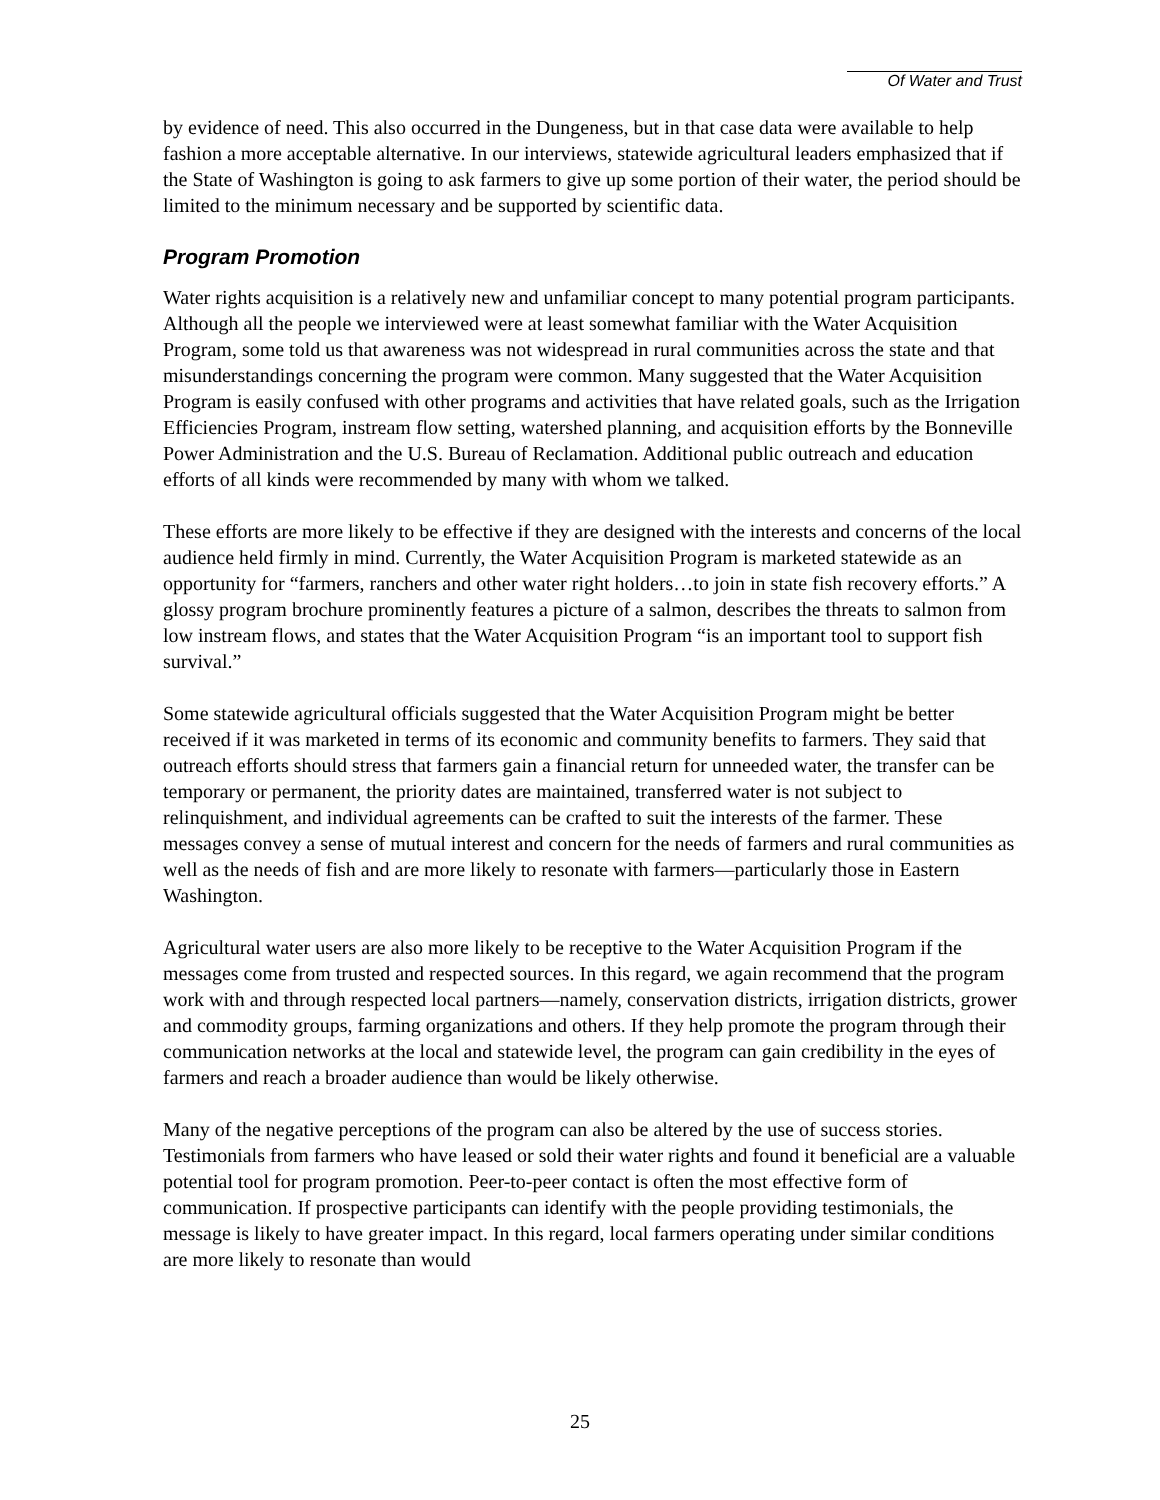Of Water and Trust
by evidence of need. This also occurred in the Dungeness, but in that case data were available to help fashion a more acceptable alternative. In our interviews, statewide agricultural leaders emphasized that if the State of Washington is going to ask farmers to give up some portion of their water, the period should be limited to the minimum necessary and be supported by scientific data.
Program Promotion
Water rights acquisition is a relatively new and unfamiliar concept to many potential program participants. Although all the people we interviewed were at least somewhat familiar with the Water Acquisition Program, some told us that awareness was not widespread in rural communities across the state and that misunderstandings concerning the program were common. Many suggested that the Water Acquisition Program is easily confused with other programs and activities that have related goals, such as the Irrigation Efficiencies Program, instream flow setting, watershed planning, and acquisition efforts by the Bonneville Power Administration and the U.S. Bureau of Reclamation. Additional public outreach and education efforts of all kinds were recommended by many with whom we talked.
These efforts are more likely to be effective if they are designed with the interests and concerns of the local audience held firmly in mind. Currently, the Water Acquisition Program is marketed statewide as an opportunity for “farmers, ranchers and other water right holders…to join in state fish recovery efforts.” A glossy program brochure prominently features a picture of a salmon, describes the threats to salmon from low instream flows, and states that the Water Acquisition Program “is an important tool to support fish survival.”
Some statewide agricultural officials suggested that the Water Acquisition Program might be better received if it was marketed in terms of its economic and community benefits to farmers. They said that outreach efforts should stress that farmers gain a financial return for unneeded water, the transfer can be temporary or permanent, the priority dates are maintained, transferred water is not subject to relinquishment, and individual agreements can be crafted to suit the interests of the farmer. These messages convey a sense of mutual interest and concern for the needs of farmers and rural communities as well as the needs of fish and are more likely to resonate with farmers—particularly those in Eastern Washington.
Agricultural water users are also more likely to be receptive to the Water Acquisition Program if the messages come from trusted and respected sources. In this regard, we again recommend that the program work with and through respected local partners—namely, conservation districts, irrigation districts, grower and commodity groups, farming organizations and others. If they help promote the program through their communication networks at the local and statewide level, the program can gain credibility in the eyes of farmers and reach a broader audience than would be likely otherwise.
Many of the negative perceptions of the program can also be altered by the use of success stories. Testimonials from farmers who have leased or sold their water rights and found it beneficial are a valuable potential tool for program promotion. Peer-to-peer contact is often the most effective form of communication. If prospective participants can identify with the people providing testimonials, the message is likely to have greater impact. In this regard, local farmers operating under similar conditions are more likely to resonate than would
25